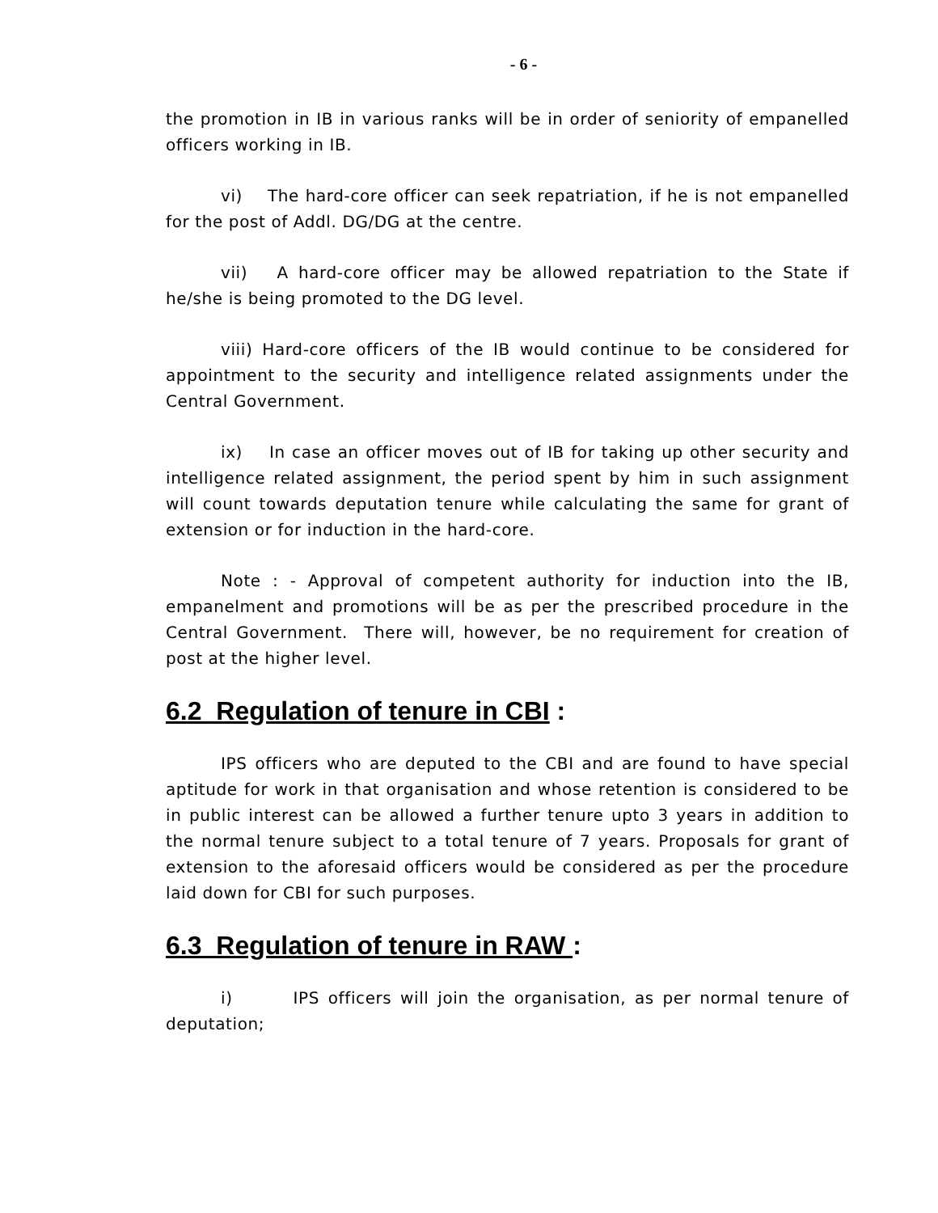- 6 -
the promotion in IB in various ranks will be in order of seniority of empanelled officers working in IB.
vi) The hard-core officer can seek repatriation, if he is not empanelled for the post of Addl. DG/DG at the centre.
vii) A hard-core officer may be allowed repatriation to the State if he/she is being promoted to the DG level.
viii) Hard-core officers of the IB would continue to be considered for appointment to the security and intelligence related assignments under the Central Government.
ix) In case an officer moves out of IB for taking up other security and intelligence related assignment, the period spent by him in such assignment will count towards deputation tenure while calculating the same for grant of extension or for induction in the hard-core.
Note : - Approval of competent authority for induction into the IB, empanelment and promotions will be as per the prescribed procedure in the Central Government. There will, however, be no requirement for creation of post at the higher level.
6.2 Regulation of tenure in CBI :
IPS officers who are deputed to the CBI and are found to have special aptitude for work in that organisation and whose retention is considered to be in public interest can be allowed a further tenure upto 3 years in addition to the normal tenure subject to a total tenure of 7 years. Proposals for grant of extension to the aforesaid officers would be considered as per the procedure laid down for CBI for such purposes.
6.3 Regulation of tenure in RAW :
i) IPS officers will join the organisation, as per normal tenure of deputation;